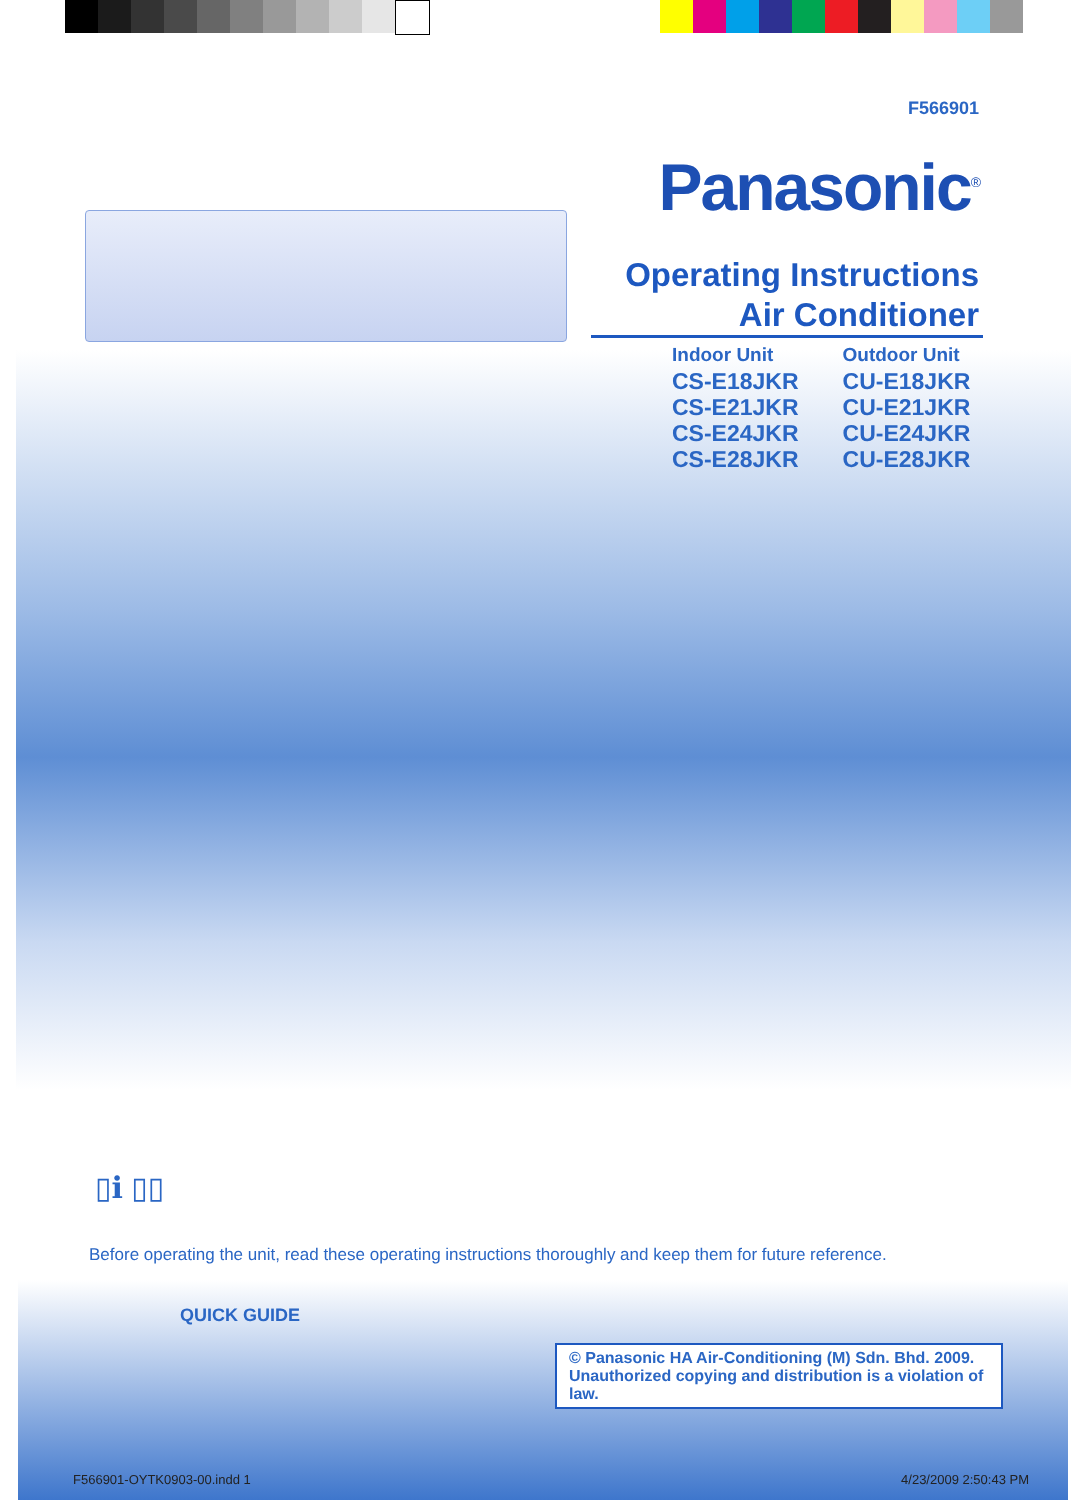F566901
Panasonic<sup>®</sup>
Operating Instructions
Air Conditioner
| Indoor Unit | Outdoor Unit |
| --- | --- |
| CS-E18JKR | CU-E18JKR |
| CS-E21JKR | CU-E21JKR |
| CS-E24JKR | CU-E24JKR |
| CS-E28JKR | CU-E28JKR |
▯ℹ ▯▯
Before operating the unit, read these operating instructions thoroughly and keep them for future reference.
QUICK GUIDE
© Panasonic HA Air-Conditioning (M) Sdn. Bhd. 2009. Unauthorized copying and distribution is a violation of law.
F566901-OYTK0903-00.indd 1 4/23/2009 2:50:43 PM